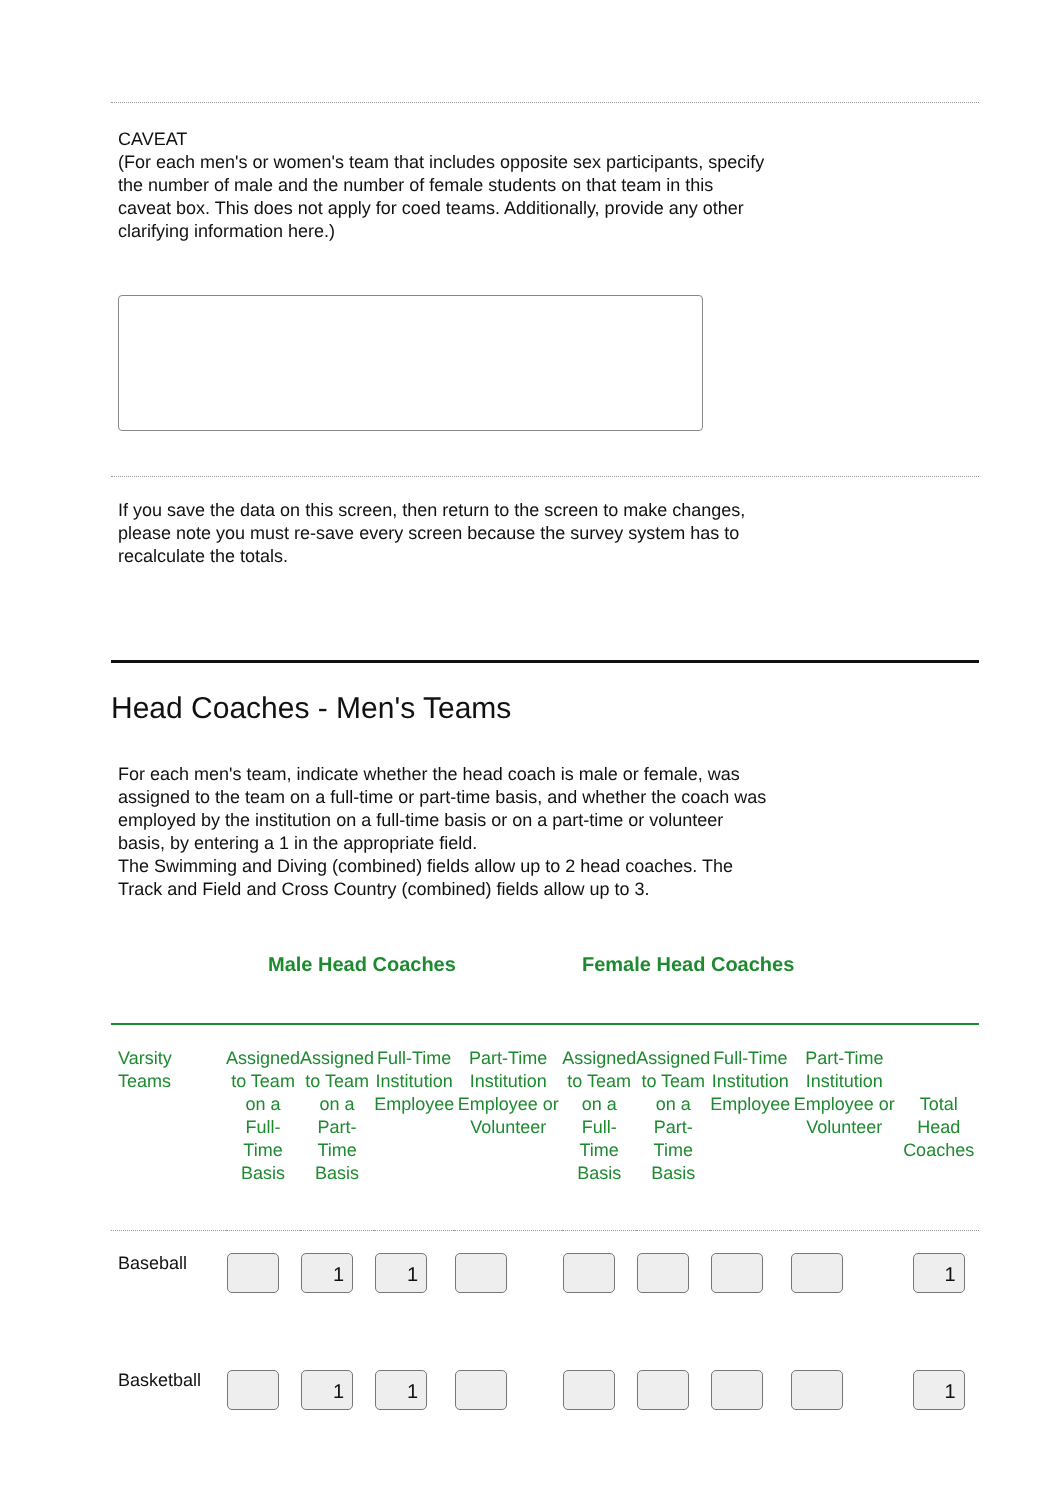CAVEAT
(For each men's or women's team that includes opposite sex participants, specify the number of male and the number of female students on that team in this caveat box. This does not apply for coed teams. Additionally, provide any other clarifying information here.)
If you save the data on this screen, then return to the screen to make changes, please note you must re-save every screen because the survey system has to recalculate the totals.
Head Coaches - Men's Teams
For each men's team, indicate whether the head coach is male or female, was assigned to the team on a full-time or part-time basis, and whether the coach was employed by the institution on a full-time basis or on a part-time or volunteer basis, by entering a 1 in the appropriate field.
The Swimming and Diving (combined) fields allow up to 2 head coaches. The Track and Field and Cross Country (combined) fields allow up to 3.
Male Head Coaches Female Head Coaches
| Varsity Teams | Assigned to Team on a Full-Time Basis | Assigned to Team on a Part-Time Basis | Full-Time Institution Employee | Part-Time Institution Employee or Volunteer | Assigned to Team on a Full-Time Basis | Assigned to Team on a Part-Time Basis | Full-Time Institution Employee | Part-Time Institution Employee or Volunteer | Total Head Coaches |
| --- | --- | --- | --- | --- | --- | --- | --- | --- | --- |
| Baseball | | 1 | 1 | | | | | | 1 |
| Basketball | | 1 | 1 | | | | | | 1 |